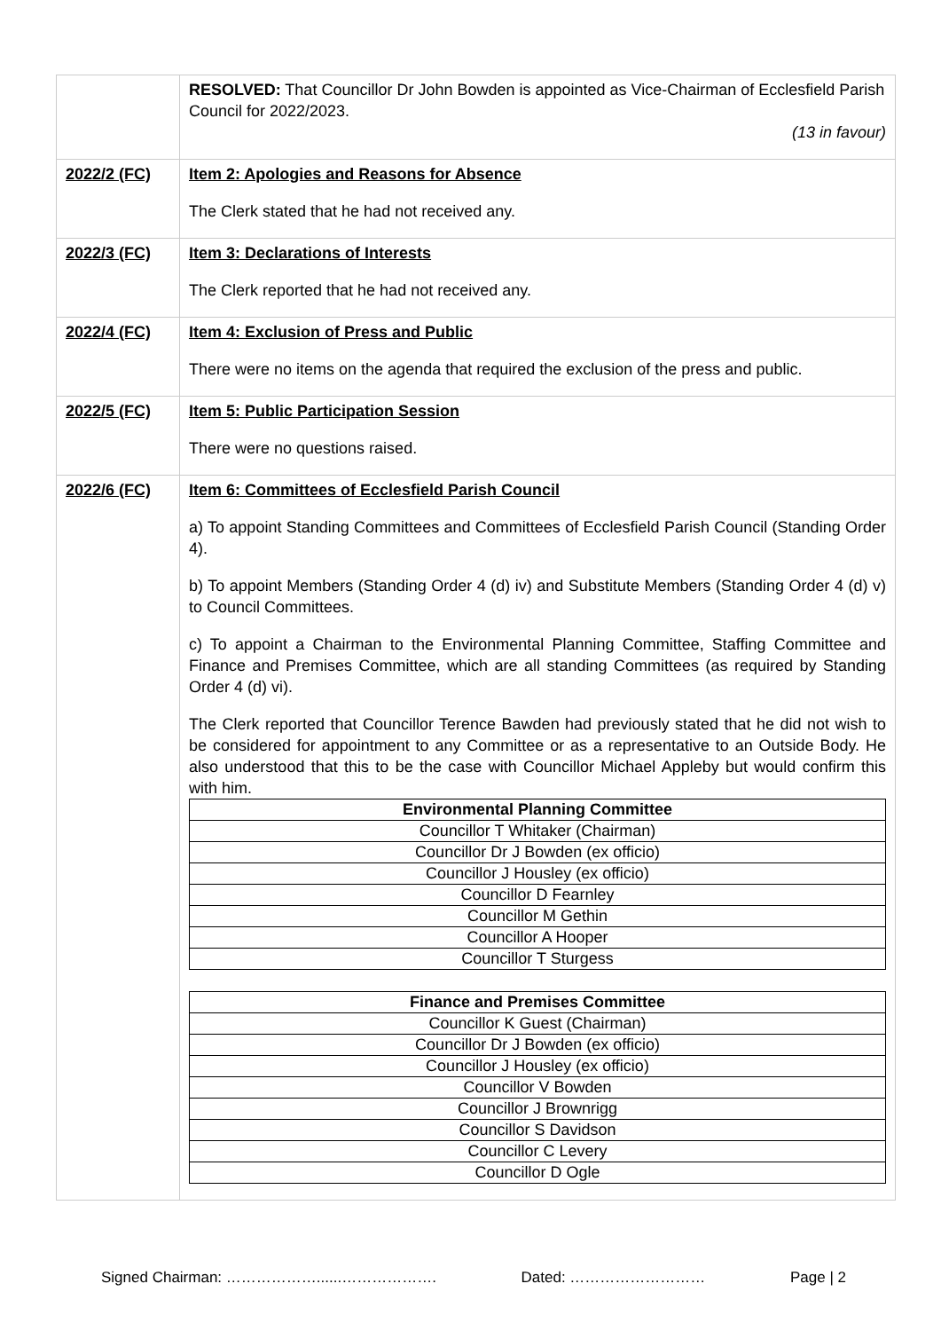| | RESOLVED: That Councillor Dr John Bowden is appointed as Vice-Chairman of Ecclesfield Parish Council for 2022/2023. (13 in favour) |
| 2022/2 (FC) | Item 2: Apologies and Reasons for Absence The Clerk stated that he had not received any. |
| 2022/3 (FC) | Item 3: Declarations of Interests The Clerk reported that he had not received any. |
| 2022/4 (FC) | Item 4: Exclusion of Press and Public There were no items on the agenda that required the exclusion of the press and public. |
| 2022/5 (FC) | Item 5: Public Participation Session There were no questions raised. |
| 2022/6 (FC) | Item 6: Committees of Ecclesfield Parish Council a) To appoint Standing Committees and Committees of Ecclesfield Parish Council (Standing Order 4). b) To appoint Members (Standing Order 4 (d) iv) and Substitute Members (Standing Order 4 (d) v) to Council Committees. c) To appoint a Chairman to the Environmental Planning Committee, Staffing Committee and Finance and Premises Committee, which are all standing Committees (as required by Standing Order 4 (d) vi). The Clerk reported that Councillor Terence Bawden had previously stated that he did not wish to be considered for appointment to any Committee or as a representative to an Outside Body. He also understood that this to be the case with Councillor Michael Appleby but would confirm this with him. / Environmental Planning Committee / / --- / / Councillor T Whitaker (Chairman) / / Councillor Dr J Bowden (ex officio) / / Councillor J Housley (ex officio) / / Councillor D Fearnley / / Councillor M Gethin / / Councillor A Hooper / / Councillor T Sturgess / / Finance and Premises Committee / / --- / / Councillor K Guest (Chairman) / / Councillor Dr J Bowden (ex officio) / / Councillor J Housley (ex officio) / / Councillor V Bowden / / Councillor J Brownrigg / / Councillor S Davidson / / Councillor C Levery / / Councillor D Ogle / |
Signed Chairman: ………………......………………. Dated: ……………………… Page | 2